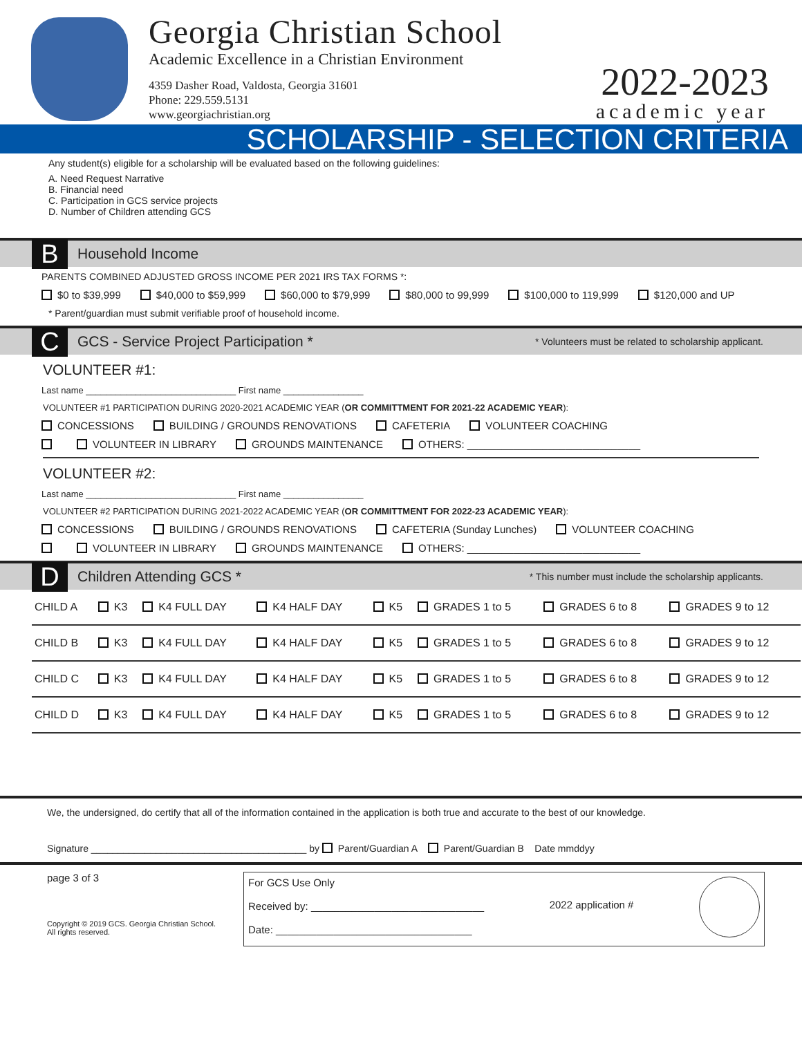Georgia Christian School
Academic Excellence in a Christian Environment
4359 Dasher Road, Valdosta, Georgia 31601
Phone: 229.559.5131
www.georgiachristian.org
2022-2023
academic year
SCHOLARSHIP - SELECTION CRITERIA
Any student(s) eligible for a scholarship will be evaluated based on the following guidelines:
A. Need Request Narrative
B. Financial need
C. Participation in GCS service projects
D. Number of Children attending GCS
B
Household Income
PARENTS COMBINED ADJUSTED GROSS INCOME PER 2021 IRS TAX FORMS *:
$0 to $39,999 $40,000 to $59,999 $60,000 to $79,999 $80,000 to 99,999 $100,000 to 119,999 $120,000 and UP
* Parent/guardian must submit verifiable proof of household income.
C
GCS - Service Project Participation *
* Volunteers must be related to scholarship applicant.
VOLUNTEER #1:
Last name ______________________________ First name ________________
VOLUNTEER #1 PARTICIPATION DURING 2020-2021 ACADEMIC YEAR (OR COMMITTMENT FOR 2021-22 ACADEMIC YEAR):
CONCESSIONS BUILDING / GROUNDS RENOVATIONS CAFETERIA VOLUNTEER COACHING
VOLUNTEER IN LIBRARY GROUNDS MAINTENANCE OTHERS: ______________________________
VOLUNTEER #2:
Last name ______________________________ First name ________________
VOLUNTEER #2 PARTICIPATION DURING 2021-2022 ACADEMIC YEAR (OR COMMITTMENT FOR 2022-23 ACADEMIC YEAR):
CONCESSIONS BUILDING / GROUNDS RENOVATIONS CAFETERIA (Sunday Lunches) VOLUNTEER COACHING
VOLUNTEER IN LIBRARY GROUNDS MAINTENANCE OTHERS: ______________________________
D
Children Attending GCS *
* This number must include the scholarship applicants.
| CHILD A | K3 | K4 FULL DAY | K4 HALF DAY | K5 | GRADES 1 to 5 | GRADES 6 to 8 | GRADES 9 to 12 |
| CHILD B | K3 | K4 FULL DAY | K4 HALF DAY | K5 | GRADES 1 to 5 | GRADES 6 to 8 | GRADES 9 to 12 |
| CHILD C | K3 | K4 FULL DAY | K4 HALF DAY | K5 | GRADES 1 to 5 | GRADES 6 to 8 | GRADES 9 to 12 |
| CHILD D | K3 | K4 FULL DAY | K4 HALF DAY | K5 | GRADES 1 to 5 | GRADES 6 to 8 | GRADES 9 to 12 |
We, the undersigned, do certify that all of the information contained in the application is both true and accurate to the best of our knowledge.
Signature ________________________________________ by Parent/Guardian A Parent/Guardian B Date mmddyy
page 3 of 3
Copyright © 2019 GCS. Georgia Christian School.
All rights reserved.
For GCS Use Only
Received by: ______________________________
Date: __________________________________
2022 application #